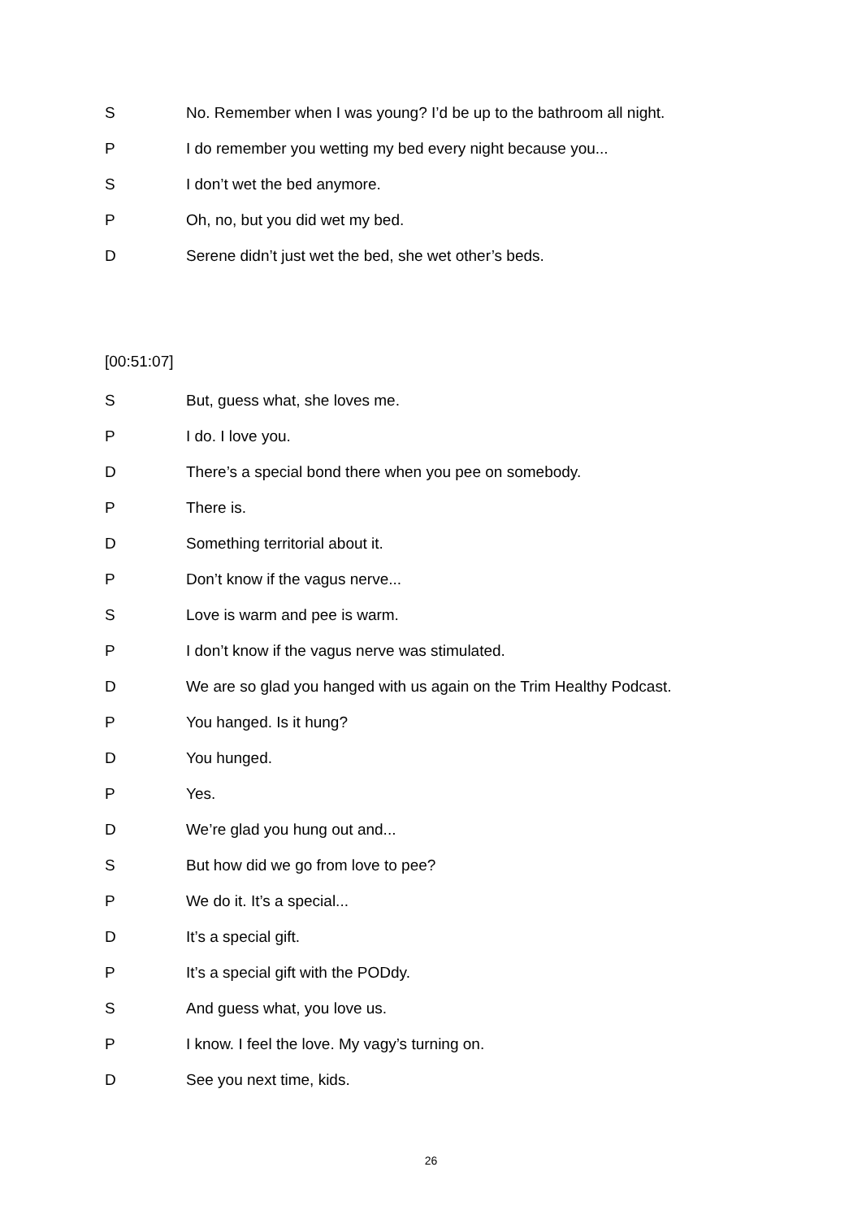S No. Remember when I was young? I’d be up to the bathroom all night.
P I do remember you wetting my bed every night because you...
S I don’t wet the bed anymore.
P Oh, no, but you did wet my bed.
D Serene didn’t just wet the bed, she wet other’s beds.
[00:51:07]
S But, guess what, she loves me.
P I do. I love you.
D There’s a special bond there when you pee on somebody.
P There is.
D Something territorial about it.
P Don’t know if the vagus nerve...
S Love is warm and pee is warm.
P I don’t know if the vagus nerve was stimulated.
D We are so glad you hanged with us again on the Trim Healthy Podcast.
P You hanged. Is it hung?
D You hunged.
P Yes.
D We’re glad you hung out and...
S But how did we go from love to pee?
P We do it. It’s a special...
D It’s a special gift.
P It’s a special gift with the PODdy.
S And guess what, you love us.
P I know. I feel the love. My vagy’s turning on.
D See you next time, kids.
26